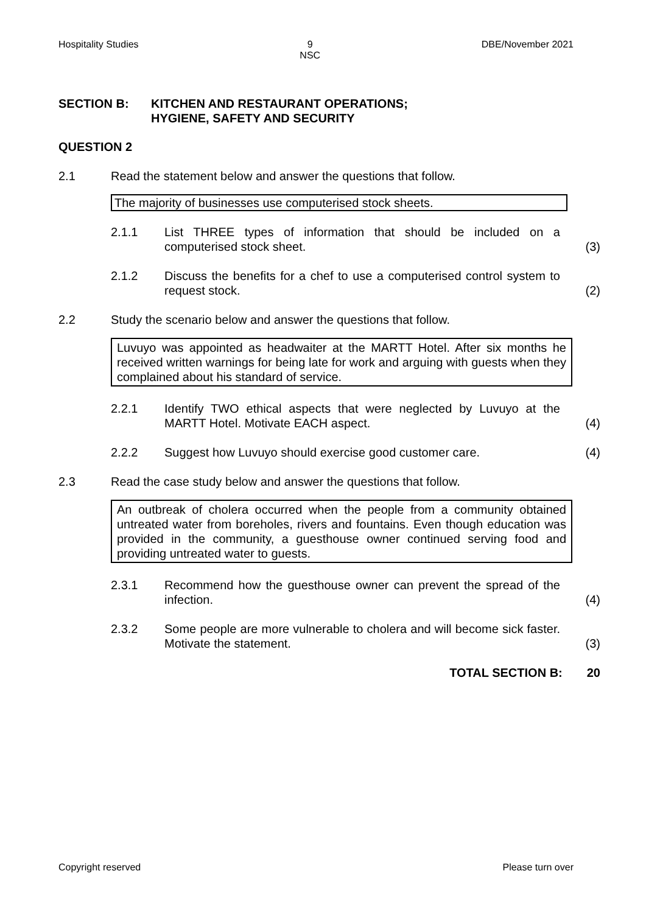Hospitality Studies 9
NSC DBE/November 2021
SECTION B: KITCHEN AND RESTAURANT OPERATIONS;
HYGIENE, SAFETY AND SECURITY
QUESTION 2
2.1 Read the statement below and answer the questions that follow.
The majority of businesses use computerised stock sheets.
2.1.1 List THREE types of information that should be included on a computerised stock sheet. (3)
2.1.2 Discuss the benefits for a chef to use a computerised control system to request stock. (2)
2.2 Study the scenario below and answer the questions that follow.
Luvuyo was appointed as headwaiter at the MARTT Hotel. After six months he received written warnings for being late for work and arguing with guests when they complained about his standard of service.
2.2.1 Identify TWO ethical aspects that were neglected by Luvuyo at the MARTT Hotel. Motivate EACH aspect. (4)
2.2.2 Suggest how Luvuyo should exercise good customer care. (4)
2.3 Read the case study below and answer the questions that follow.
An outbreak of cholera occurred when the people from a community obtained untreated water from boreholes, rivers and fountains. Even though education was provided in the community, a guesthouse owner continued serving food and providing untreated water to guests.
2.3.1 Recommend how the guesthouse owner can prevent the spread of the infection. (4)
2.3.2 Some people are more vulnerable to cholera and will become sick faster. Motivate the statement. (3)
TOTAL SECTION B: 20
Copyright reserved Please turn over